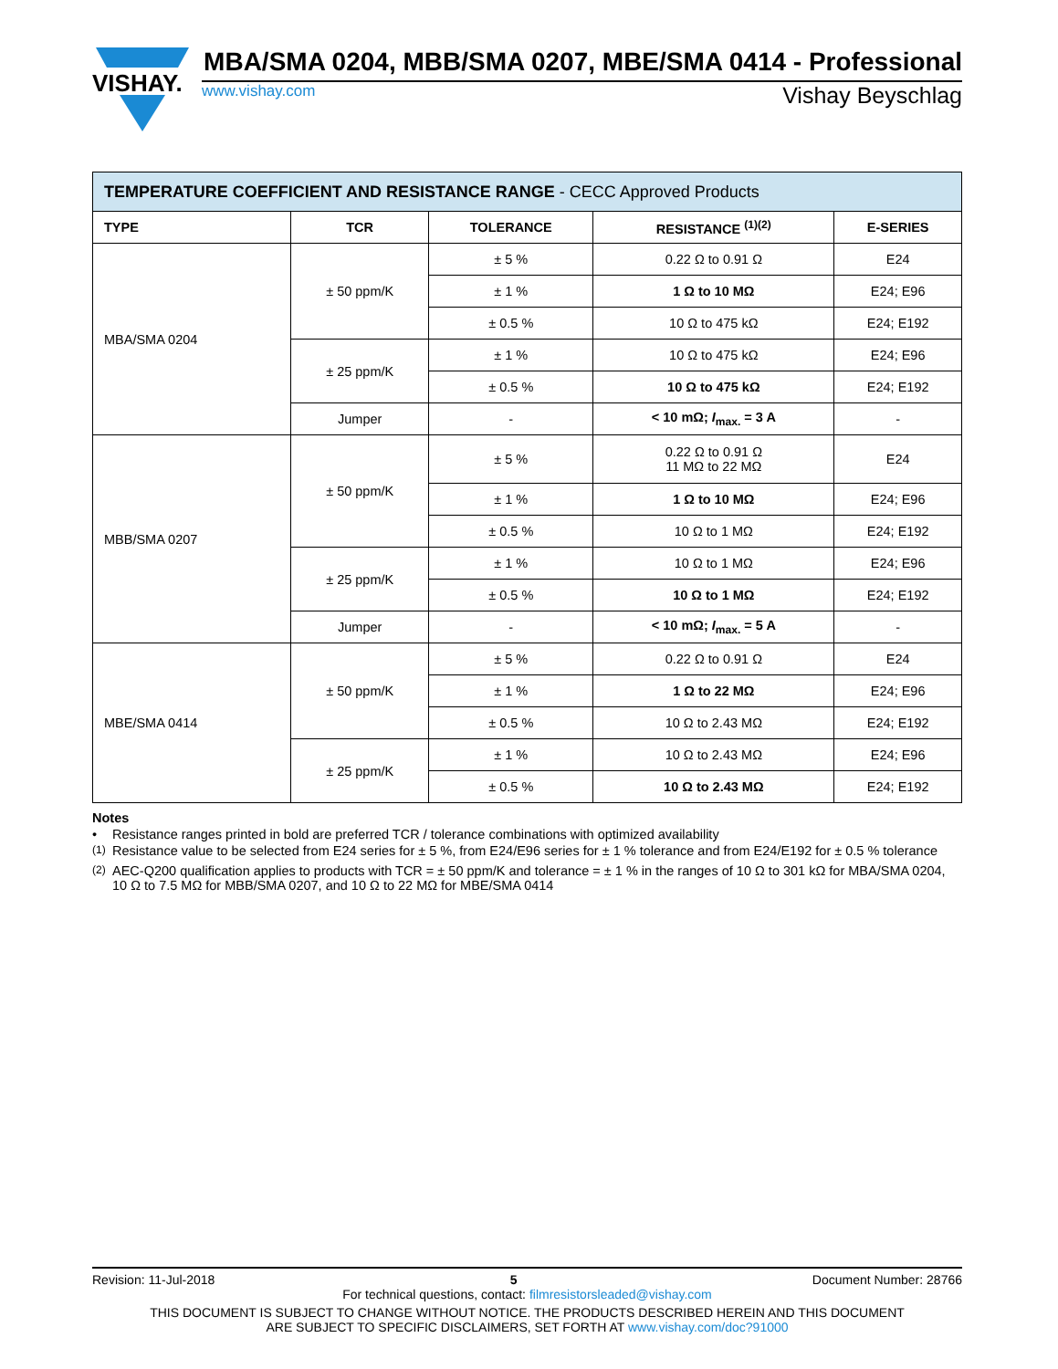VISHAY.
MBA/SMA 0204, MBB/SMA 0207, MBE/SMA 0414 - Professional
www.vishay.com Vishay Beyschlag
| TEMPERATURE COEFFICIENT AND RESISTANCE RANGE - CECC Approved Products | | | | |
| --- | --- | --- | --- | --- |
| TYPE | TCR | TOLERANCE | RESISTANCE <sup>(1)(2)</sup> | E-SERIES |
| MBA/SMA 0204 | ± 50 ppm/K | ± 5 % | 0.22 Ω to 0.91 Ω | E24 |
| | | ± 1 % | 1 Ω to 10 MΩ | E24; E96 |
| | | ± 0.5 % | 10 Ω to 475 kΩ | E24; E192 |
| | ± 25 ppm/K | ± 1 % | 10 Ω to 475 kΩ | E24; E96 |
| | | ± 0.5 % | 10 Ω to 475 kΩ | E24; E192 |
| | Jumper | - | < 10 mΩ; I<sub>max.</sub> = 3 A | - |
| MBB/SMA 0207 | ± 50 ppm/K | ± 5 % | 0.22 Ω to 0.91 Ω 11 MΩ to 22 MΩ | E24 |
| | | ± 1 % | 1 Ω to 10 MΩ | E24; E96 |
| | | ± 0.5 % | 10 Ω to 1 MΩ | E24; E192 |
| | ± 25 ppm/K | ± 1 % | 10 Ω to 1 MΩ | E24; E96 |
| | | ± 0.5 % | 10 Ω to 1 MΩ | E24; E192 |
| | Jumper | - | < 10 mΩ; I<sub>max.</sub> = 5 A | - |
| MBE/SMA 0414 | ± 50 ppm/K | ± 5 % | 0.22 Ω to 0.91 Ω | E24 |
| | | ± 1 % | 1 Ω to 22 MΩ | E24; E96 |
| | | ± 0.5 % | 10 Ω to 2.43 MΩ | E24; E192 |
| | ± 25 ppm/K | ± 1 % | 10 Ω to 2.43 MΩ | E24; E96 |
| | | ± 0.5 % | 10 Ω to 2.43 MΩ | E24; E192 |
Notes
• Resistance ranges printed in bold are preferred TCR / tolerance combinations with optimized availability
<sup>(1)</sup> Resistance value to be selected from E24 series for ± 5 %, from E24/E96 series for ± 1 % tolerance and from E24/E192 for ± 0.5 % tolerance
<sup>(2)</sup> AEC-Q200 qualification applies to products with TCR = ± 50 ppm/K and tolerance = ± 1 % in the ranges of 10 Ω to 301 kΩ for MBA/SMA 0204, 10 Ω to 7.5 MΩ for MBB/SMA 0207, and 10 Ω to 22 MΩ for MBE/SMA 0414
Revision: 11-Jul-2018 5 Document Number: 28766
For technical questions, contact: filmresistorsleaded@vishay.com
THIS DOCUMENT IS SUBJECT TO CHANGE WITHOUT NOTICE. THE PRODUCTS DESCRIBED HEREIN AND THIS DOCUMENT
ARE SUBJECT TO SPECIFIC DISCLAIMERS, SET FORTH AT www.vishay.com/doc?91000